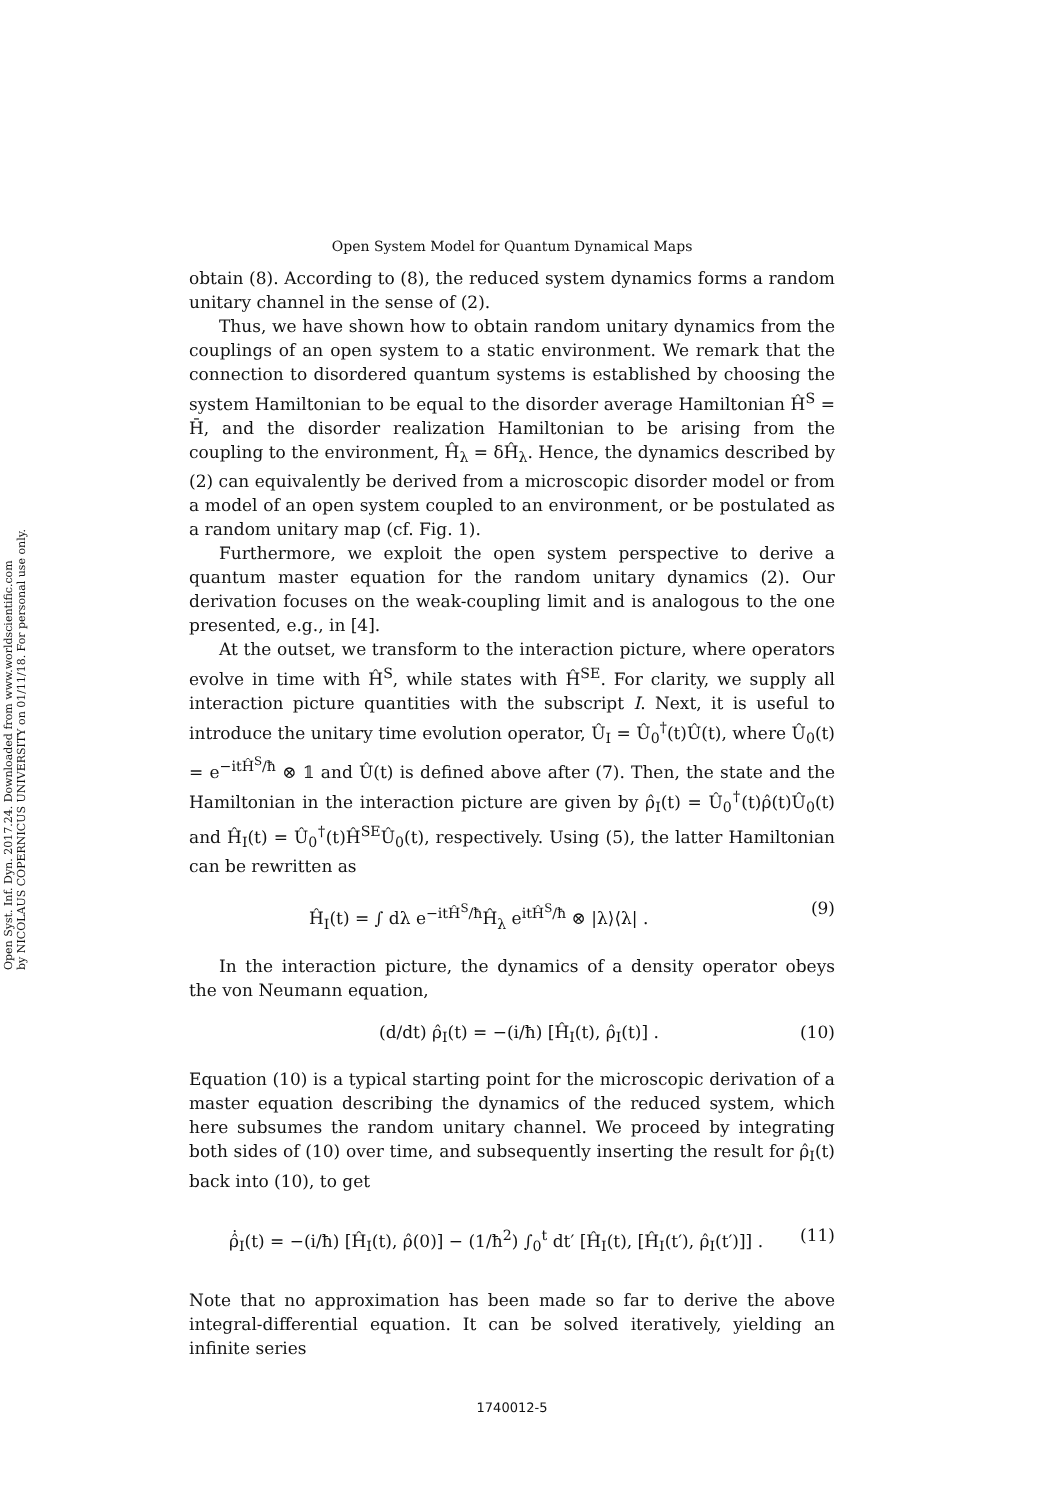Open Syst. Inf. Dyn. 2017.24. Downloaded from www.worldscientific.com
by NICOLAUS COPERNICUS UNIVERSITY on 01/11/18. For personal use only.
Open System Model for Quantum Dynamical Maps
obtain (8). According to (8), the reduced system dynamics forms a random unitary channel in the sense of (2).
Thus, we have shown how to obtain random unitary dynamics from the couplings of an open system to a static environment. We remark that the connection to disordered quantum systems is established by choosing the system Hamiltonian to be equal to the disorder average Hamiltonian Ĥ<sup>S</sup> = H̄, and the disorder realization Hamiltonian to be arising from the coupling to the environment, Ĥ<sub>λ</sub> = δĤ<sub>λ</sub>. Hence, the dynamics described by (2) can equivalently be derived from a microscopic disorder model or from a model of an open system coupled to an environment, or be postulated as a random unitary map (cf. Fig. 1).
Furthermore, we exploit the open system perspective to derive a quantum master equation for the random unitary dynamics (2). Our derivation focuses on the weak-coupling limit and is analogous to the one presented, e.g., in [4].
At the outset, we transform to the interaction picture, where operators evolve in time with Ĥ<sup>S</sup>, while states with Ĥ<sup>SE</sup>. For clarity, we supply all interaction picture quantities with the subscript I. Next, it is useful to introduce the unitary time evolution operator, Û<sub>I</sub> = Û<sub>0</sub><sup>†</sup>(t)Û(t), where Û<sub>0</sub>(t) = e<sup>−itĤ<sup>S</sup>/ħ</sup> ⊗ 𝟙 and Û(t) is defined above after (7). Then, the state and the Hamiltonian in the interaction picture are given by ρ̂<sub>I</sub>(t) = Û<sub>0</sub><sup>†</sup>(t)ρ̂(t)Û<sub>0</sub>(t) and Ĥ<sub>I</sub>(t) = Û<sub>0</sub><sup>†</sup>(t)Ĥ<sup>SE</sup>Û<sub>0</sub>(t), respectively. Using (5), the latter Hamiltonian can be rewritten as
Ĥ<sub>I</sub>(t) = ∫ dλ e<sup>−itĤ<sup>S</sup>/ħ</sup>Ĥ<sub>λ</sub> e<sup>itĤ<sup>S</sup>/ħ</sup> ⊗ |λ⟩⟨λ| . (9)
In the interaction picture, the dynamics of a density operator obeys the von Neumann equation,
(d/dt) ρ̂<sub>I</sub>(t) = −(i/ħ) [Ĥ<sub>I</sub>(t), ρ̂<sub>I</sub>(t)] . (10)
Equation (10) is a typical starting point for the microscopic derivation of a master equation describing the dynamics of the reduced system, which here subsumes the random unitary channel. We proceed by integrating both sides of (10) over time, and subsequently inserting the result for ρ̂<sub>I</sub>(t) back into (10), to get
ρ̂̇<sub>I</sub>(t) = −(i/ħ) [Ĥ<sub>I</sub>(t), ρ̂(0)] − (1/ħ<sup>2</sup>) ∫<sub>0</sub><sup>t</sup> dt′ [Ĥ<sub>I</sub>(t), [Ĥ<sub>I</sub>(t′), ρ̂<sub>I</sub>(t′)]] . (11)
Note that no approximation has been made so far to derive the above integral-differential equation. It can be solved iteratively, yielding an infinite series
1740012-5